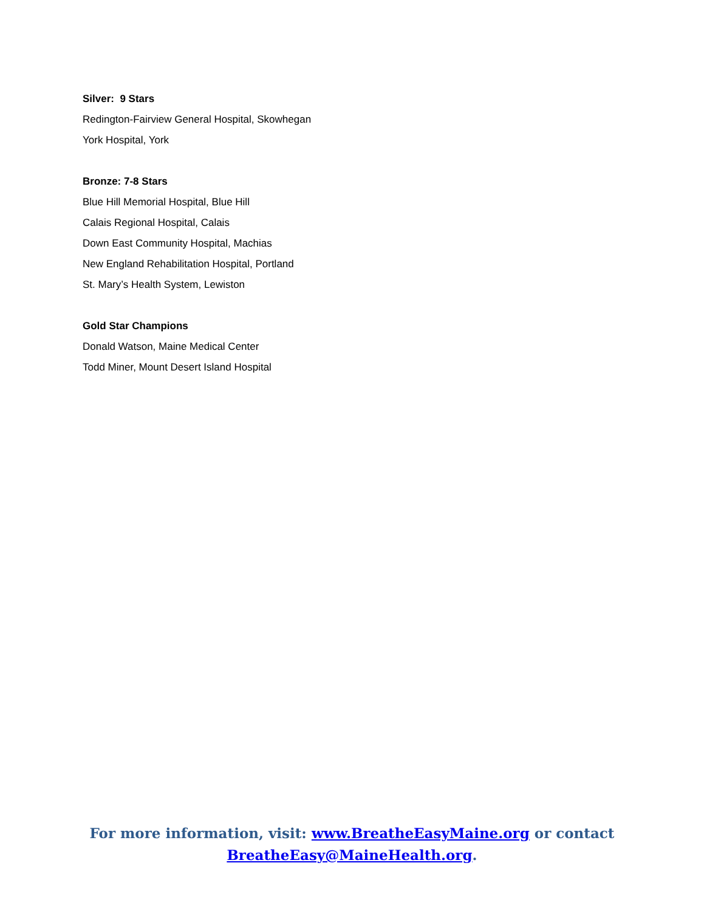Silver: 9 Stars
Redington-Fairview General Hospital, Skowhegan
York Hospital, York
Bronze: 7-8 Stars
Blue Hill Memorial Hospital, Blue Hill
Calais Regional Hospital, Calais
Down East Community Hospital, Machias
New England Rehabilitation Hospital, Portland
St. Mary’s Health System, Lewiston
Gold Star Champions
Donald Watson, Maine Medical Center
Todd Miner, Mount Desert Island Hospital
For more information, visit: www.BreatheEasyMaine.org or contact
BreatheEasy@MaineHealth.org.